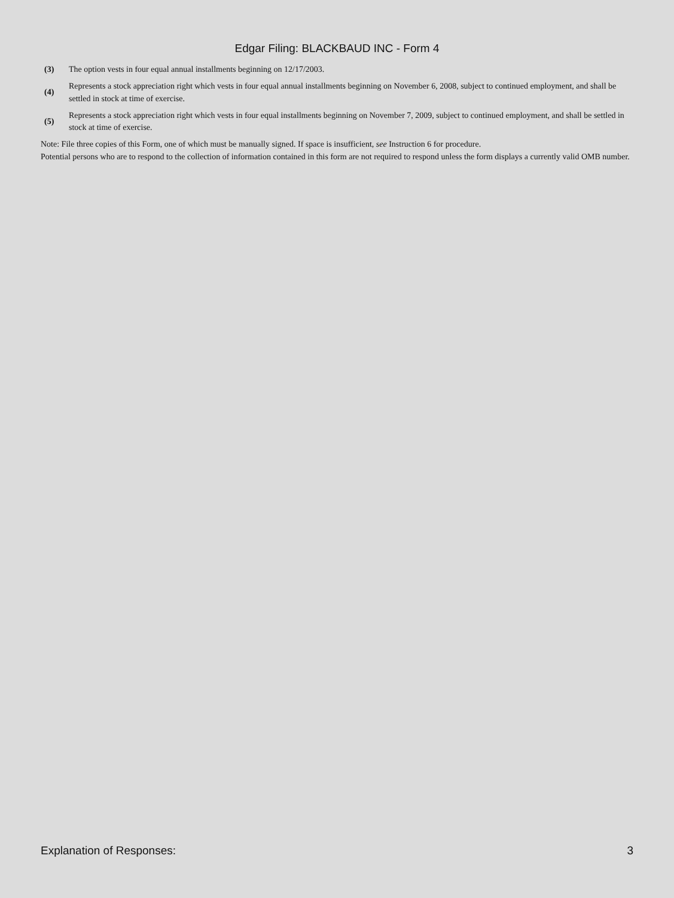Edgar Filing: BLACKBAUD INC - Form 4
(3) The option vests in four equal annual installments beginning on 12/17/2003.
(4) Represents a stock appreciation right which vests in four equal annual installments beginning on November 6, 2008, subject to continued employment, and shall be settled in stock at time of exercise.
(5) Represents a stock appreciation right which vests in four equal installments beginning on November 7, 2009, subject to continued employment, and shall be settled in stock at time of exercise.
Note: File three copies of this Form, one of which must be manually signed. If space is insufficient, see Instruction 6 for procedure.
Potential persons who are to respond to the collection of information contained in this form are not required to respond unless the form displays a currently valid OMB number.
Explanation of Responses: 3